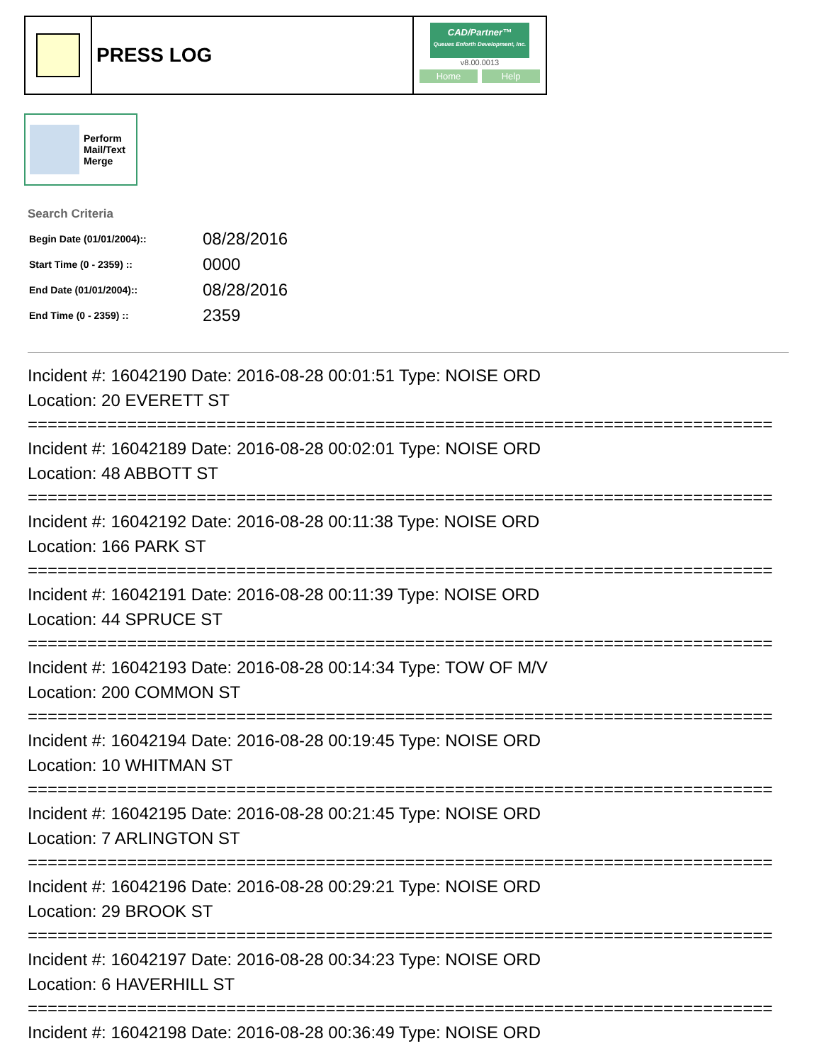PRESS LOG
CAD/Partner™
Queues Enforth Development, Inc.
v8.00.0013
Home Help
Perform
Mail/Text
Merge
Search Criteria
| Begin Date (01/01/2004):: | 08/28/2016 |
| Start Time (0 - 2359) :: | 0000 |
| End Date (01/01/2004):: | 08/28/2016 |
| End Time (0 - 2359) :: | 2359 |
Incident #: 16042190 Date: 2016-08-28 00:01:51 Type: NOISE ORD
Location: 20 EVERETT ST
===========================================================================
Incident #: 16042189 Date: 2016-08-28 00:02:01 Type: NOISE ORD
Location: 48 ABBOTT ST
===========================================================================
Incident #: 16042192 Date: 2016-08-28 00:11:38 Type: NOISE ORD
Location: 166 PARK ST
===========================================================================
Incident #: 16042191 Date: 2016-08-28 00:11:39 Type: NOISE ORD
Location: 44 SPRUCE ST
===========================================================================
Incident #: 16042193 Date: 2016-08-28 00:14:34 Type: TOW OF M/V
Location: 200 COMMON ST
===========================================================================
Incident #: 16042194 Date: 2016-08-28 00:19:45 Type: NOISE ORD
Location: 10 WHITMAN ST
===========================================================================
Incident #: 16042195 Date: 2016-08-28 00:21:45 Type: NOISE ORD
Location: 7 ARLINGTON ST
===========================================================================
Incident #: 16042196 Date: 2016-08-28 00:29:21 Type: NOISE ORD
Location: 29 BROOK ST
===========================================================================
Incident #: 16042197 Date: 2016-08-28 00:34:23 Type: NOISE ORD
Location: 6 HAVERHILL ST
===========================================================================
Incident #: 16042198 Date: 2016-08-28 00:36:49 Type: NOISE ORD